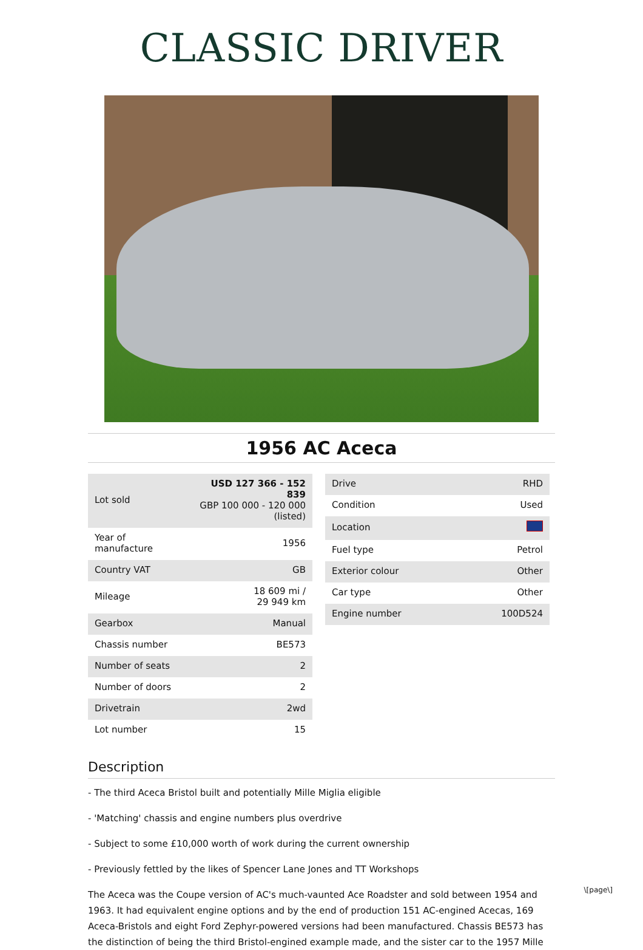CLASSIC DRIVER
1956 AC Aceca
| Lot sold | USD 127 366 - 152 839 GBP 100 000 - 120 000 (listed) |
| Year of manufacture | 1956 |
| Country VAT | GB |
| Mileage | 18 609 mi / 29 949 km |
| Gearbox | Manual |
| Chassis number | BE573 |
| Number of seats | 2 |
| Number of doors | 2 |
| Drivetrain | 2wd |
| Lot number | 15 |
| Drive | RHD |
| Condition | Used |
| Location | |
| Fuel type | Petrol |
| Exterior colour | Other |
| Car type | Other |
| Engine number | 100D524 |
Description
- The third Aceca Bristol built and potentially Mille Miglia eligible
- 'Matching' chassis and engine numbers plus overdrive
- Subject to some £10,000 worth of work during the current ownership
- Previously fettled by the likes of Spencer Lane Jones and TT Workshops
The Aceca was the Coupe version of AC's much-vaunted Ace Roadster and sold between 1954 and 1963. It had equivalent engine options and by the end of production 151 AC-engined Acecas, 169 Aceca-Bristols and eight Ford Zephyr-powered versions had been manufactured. Chassis BE573 has the distinction of being the third Bristol-engined example made, and the sister car to the 1957 Mille
\[page\]